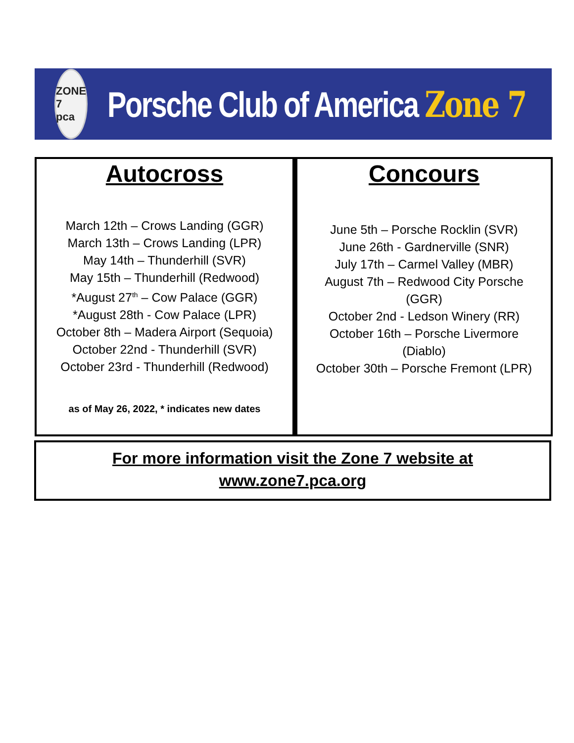ZONE 7
pca
Porsche Club of America Zone 7
Autocross
March 12th – Crows Landing (GGR)
March 13th – Crows Landing (LPR)
May 14th – Thunderhill (SVR)
May 15th – Thunderhill (Redwood)
*August 27<sup>th</sup> – Cow Palace (GGR)
*August 28th - Cow Palace (LPR)
October 8th – Madera Airport (Sequoia)
October 22nd - Thunderhill (SVR)
October 23rd - Thunderhill (Redwood)
as of May 26, 2022, * indicates new dates
Concours
June 5th – Porsche Rocklin (SVR)
June 26th - Gardnerville (SNR)
July 17th – Carmel Valley (MBR)
August 7th – Redwood City Porsche
(GGR)
October 2nd - Ledson Winery (RR)
October 16th – Porsche Livermore
(Diablo)
October 30th – Porsche Fremont (LPR)
For more information visit the Zone 7 website at
www.zone7.pca.org